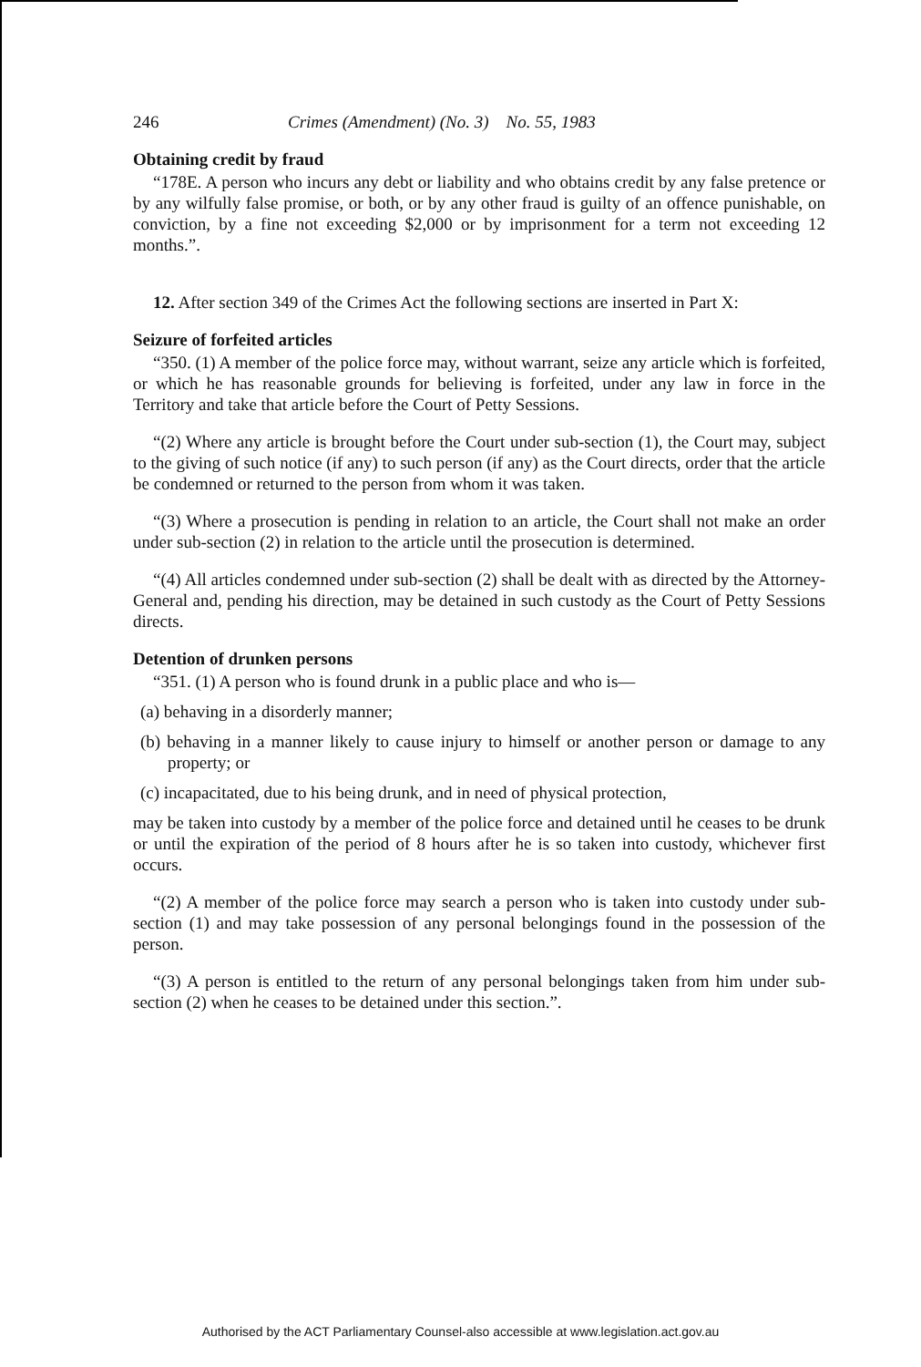246 Crimes (Amendment) (No. 3) No. 55, 1983
Obtaining credit by fraud
“178E. A person who incurs any debt or liability and who obtains credit by any false pretence or by any wilfully false promise, or both, or by any other fraud is guilty of an offence punishable, on conviction, by a fine not exceeding $2,000 or by imprisonment for a term not exceeding 12 months.”.
12. After section 349 of the Crimes Act the following sections are inserted in Part X:
Seizure of forfeited articles
“350. (1) A member of the police force may, without warrant, seize any article which is forfeited, or which he has reasonable grounds for believing is forfeited, under any law in force in the Territory and take that article before the Court of Petty Sessions.
“(2) Where any article is brought before the Court under sub-section (1), the Court may, subject to the giving of such notice (if any) to such person (if any) as the Court directs, order that the article be condemned or returned to the person from whom it was taken.
“(3) Where a prosecution is pending in relation to an article, the Court shall not make an order under sub-section (2) in relation to the article until the prosecution is determined.
“(4) All articles condemned under sub-section (2) shall be dealt with as directed by the Attorney-General and, pending his direction, may be detained in such custody as the Court of Petty Sessions directs.
Detention of drunken persons
“351. (1) A person who is found drunk in a public place and who is—
(a) behaving in a disorderly manner;
(b) behaving in a manner likely to cause injury to himself or another person or damage to any property; or
(c) incapacitated, due to his being drunk, and in need of physical protection,
may be taken into custody by a member of the police force and detained until he ceases to be drunk or until the expiration of the period of 8 hours after he is so taken into custody, whichever first occurs.
“(2) A member of the police force may search a person who is taken into custody under sub-section (1) and may take possession of any personal belongings found in the possession of the person.
“(3) A person is entitled to the return of any personal belongings taken from him under sub-section (2) when he ceases to be detained under this section.”.
Authorised by the ACT Parliamentary Counsel-also accessible at www.legislation.act.gov.au